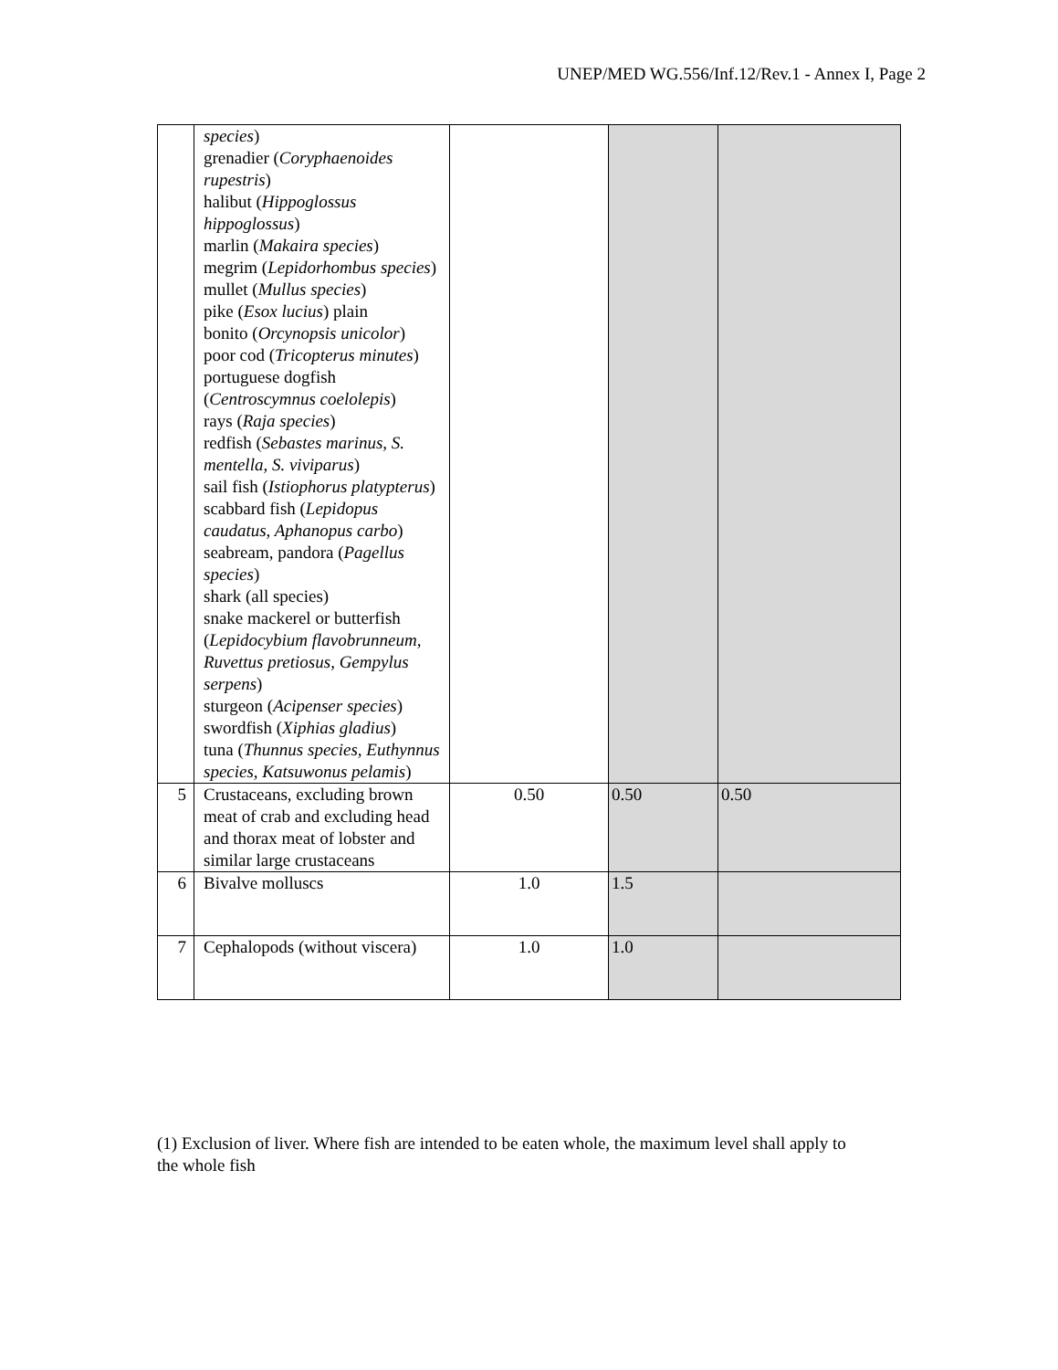UNEP/MED WG.556/Inf.12/Rev.1 - Annex I, Page 2
| | species ) grenadier ( Coryphaenoides rupestris ) halibut ( Hippoglossus hippoglossus ) marlin ( Makaira species ) megrim ( Lepidorhombus species ) mullet ( Mullus species ) pike ( Esox lucius ) plain bonito ( Orcynopsis unicolor ) poor cod ( Tricopterus minutes ) portuguese dogfish ( Centroscymnus coelolepis ) rays ( Raja species ) redfish ( Sebastes marinus, S. mentella, S. viviparus ) sail fish ( Istiophorus platypterus ) scabbard fish ( Lepidopus caudatus, Aphanopus carbo ) seabream, pandora ( Pagellus species ) shark (all species) snake mackerel or butterfish ( Lepidocybium flavobrunneum, Ruvettus pretiosus, Gempylus serpens ) sturgeon ( Acipenser species ) swordfish ( Xiphias gladius ) tuna ( Thunnus species, Euthynnus species, Katsuwonus pelamis ) | | | |
| 5 | Crustaceans, excluding brown meat of crab and excluding head and thorax meat of lobster and similar large crustaceans | 0.50 | 0.50 | 0.50 |
| 6 | Bivalve molluscs | 1.0 | 1.5 | |
| 7 | Cephalopods (without viscera) | 1.0 | 1.0 | |
(1) Exclusion of liver. Where fish are intended to be eaten whole, the maximum level shall apply to the whole fish